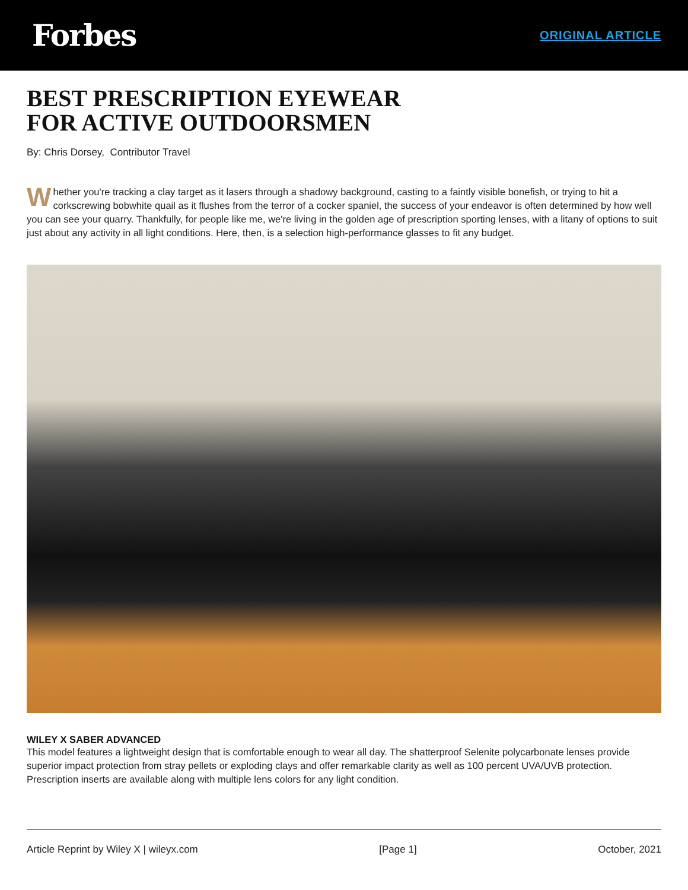Forbes
ORIGINAL ARTICLE
BEST PRESCRIPTION EYEWEAR
FOR ACTIVE OUTDOORSMEN
By: Chris Dorsey, Contributor Travel
Whether you're tracking a clay target as it lasers through a shadowy background, casting to a faintly visible bonefish, or trying to hit a corkscrewing bobwhite quail as it flushes from the terror of a cocker spaniel, the success of your endeavor is often determined by how well you can see your quarry. Thankfully, for people like me, we're living in the golden age of prescription sporting lenses, with a litany of options to suit just about any activity in all light conditions. Here, then, is a selection high-performance glasses to fit any budget.
WILEY X SABER ADVANCED
This model features a lightweight design that is comfortable enough to wear all day. The shatterproof Selenite polycarbonate lenses provide superior impact protection from stray pellets or exploding clays and offer remarkable clarity as well as 100 percent UVA/UVB protection. Prescription inserts are available along with multiple lens colors for any light condition.
Article Reprint by Wiley X | wileyx.com [Page 1] October, 2021